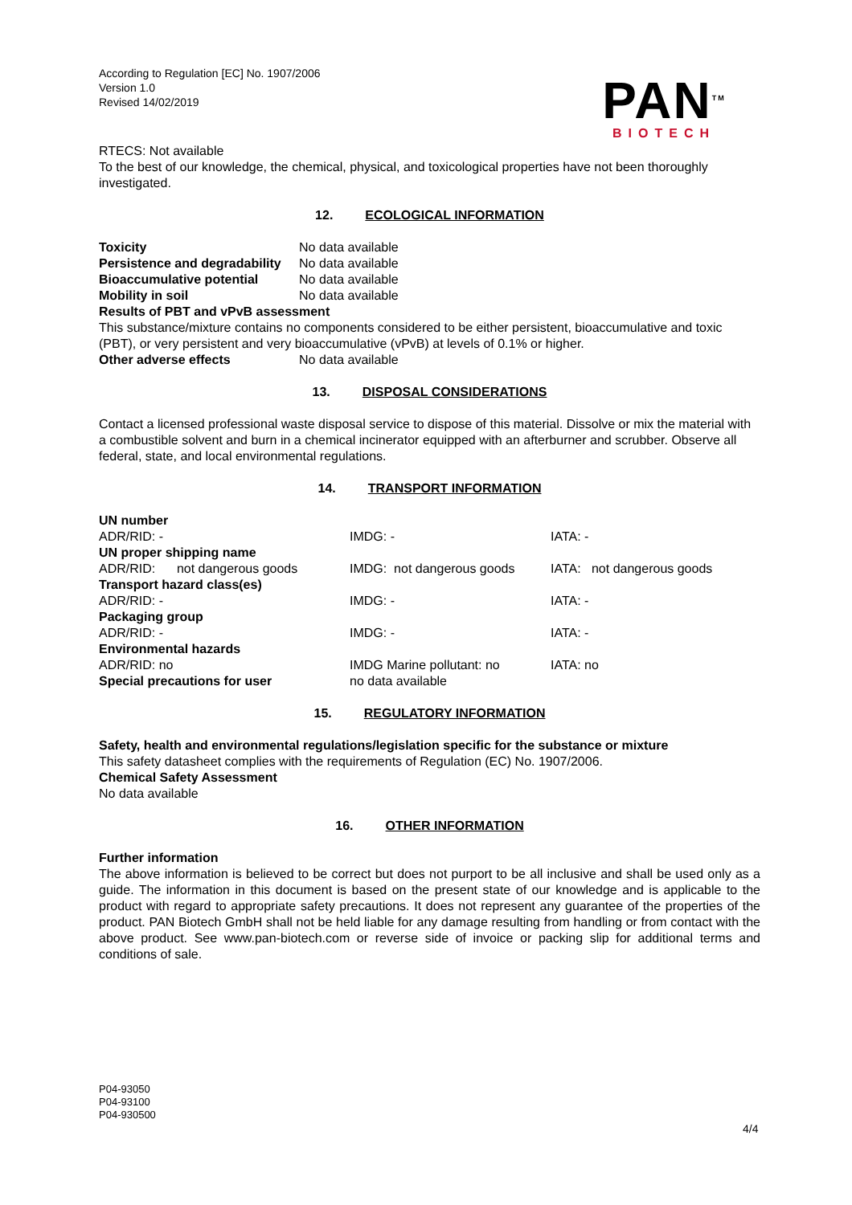According to Regulation [EC] No. 1907/2006
Version 1.0
Revised 14/02/2019
PAN<sup>TM</sup>
BIOTECH
RTECS: Not available
To the best of our knowledge, the chemical, physical, and toxicological properties have not been thoroughly investigated.
12. ECOLOGICAL INFORMATION
| Toxicity | No data available |
| Persistence and degradability | No data available |
| Bioaccumulative potential | No data available |
| Mobility in soil | No data available |
Results of PBT and vPvB assessment
This substance/mixture contains no components considered to be either persistent, bioaccumulative and toxic (PBT), or very persistent and very bioaccumulative (vPvB) at levels of 0.1% or higher.
| Other adverse effects | No data available |
13. DISPOSAL CONSIDERATIONS
Contact a licensed professional waste disposal service to dispose of this material. Dissolve or mix the material with a combustible solvent and burn in a chemical incinerator equipped with an afterburner and scrubber. Observe all federal, state, and local environmental regulations.
14. TRANSPORT INFORMATION
| UN number | | |
| ADR/RID: - | IMDG: - | IATA: - |
| UN proper shipping name | | |
| ADR/RID: not dangerous goods | IMDG: not dangerous goods | IATA: not dangerous goods |
| Transport hazard class(es) | | |
| ADR/RID: - | IMDG: - | IATA: - |
| Packaging group | | |
| ADR/RID: - | IMDG: - | IATA: - |
| Environmental hazards | | |
| ADR/RID: no | IMDG Marine pollutant: no | IATA: no |
| Special precautions for user | no data available | |
15. REGULATORY INFORMATION
Safety, health and environmental regulations/legislation specific for the substance or mixture
This safety datasheet complies with the requirements of Regulation (EC) No. 1907/2006.
Chemical Safety Assessment
No data available
16. OTHER INFORMATION
Further information
The above information is believed to be correct but does not purport to be all inclusive and shall be used only as a guide. The information in this document is based on the present state of our knowledge and is applicable to the product with regard to appropriate safety precautions. It does not represent any guarantee of the properties of the product. PAN Biotech GmbH shall not be held liable for any damage resulting from handling or from contact with the above product. See www.pan-biotech.com or reverse side of invoice or packing slip for additional terms and conditions of sale.
P04-93050
P04-93100
P04-930500
4/4